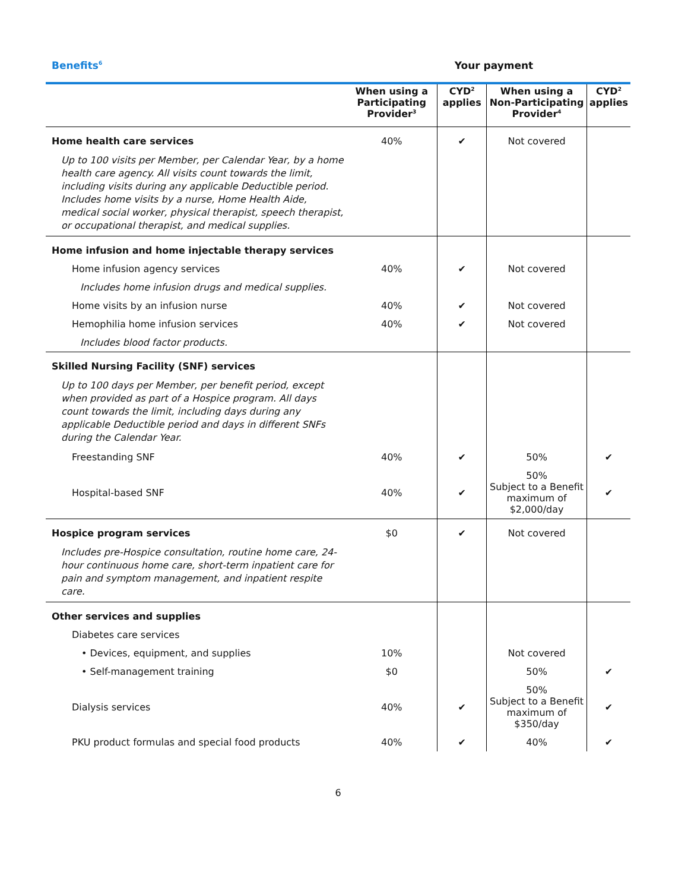Benefits<sup>6</sup> Your payment
| | When using a Participating Provider<sup>3</sup> | CYD<sup>2</sup> applies | When using a Non-Participating Provider<sup>4</sup> | CYD<sup>2</sup> applies |
| --- | --- | --- | --- | --- |
| Home health care services | 40% | ✔ | Not covered | |
| Up to 100 visits per Member, per Calendar Year, by a home health care agency. All visits count towards the limit, including visits during any applicable Deductible period. Includes home visits by a nurse, Home Health Aide, medical social worker, physical therapist, speech therapist, or occupational therapist, and medical supplies. | | | | |
| Home infusion and home injectable therapy services | | | | |
| Home infusion agency services | 40% | ✔ | Not covered | |
| Includes home infusion drugs and medical supplies. | | | | |
| Home visits by an infusion nurse | 40% | ✔ | Not covered | |
| Hemophilia home infusion services | 40% | ✔ | Not covered | |
| Includes blood factor products. | | | | |
| Skilled Nursing Facility (SNF) services | | | | |
| Up to 100 days per Member, per benefit period, except when provided as part of a Hospice program. All days count towards the limit, including days during any applicable Deductible period and days in different SNFs during the Calendar Year. | | | | |
| Freestanding SNF | 40% | ✔ | 50% | ✔ |
| Hospital-based SNF | 40% | ✔ | 50% Subject to a Benefit maximum of $2,000/day | ✔ |
| Hospice program services | $0 | ✔ | Not covered | |
| Includes pre-Hospice consultation, routine home care, 24-hour continuous home care, short-term inpatient care for pain and symptom management, and inpatient respite care. | | | | |
| Other services and supplies | | | | |
| Diabetes care services | | | | |
| • Devices, equipment, and supplies | 10% | | Not covered | |
| • Self-management training | $0 | | 50% | ✔ |
| Dialysis services | 40% | ✔ | 50% Subject to a Benefit maximum of $350/day | ✔ |
| PKU product formulas and special food products | 40% | ✔ | 40% | ✔ |
6